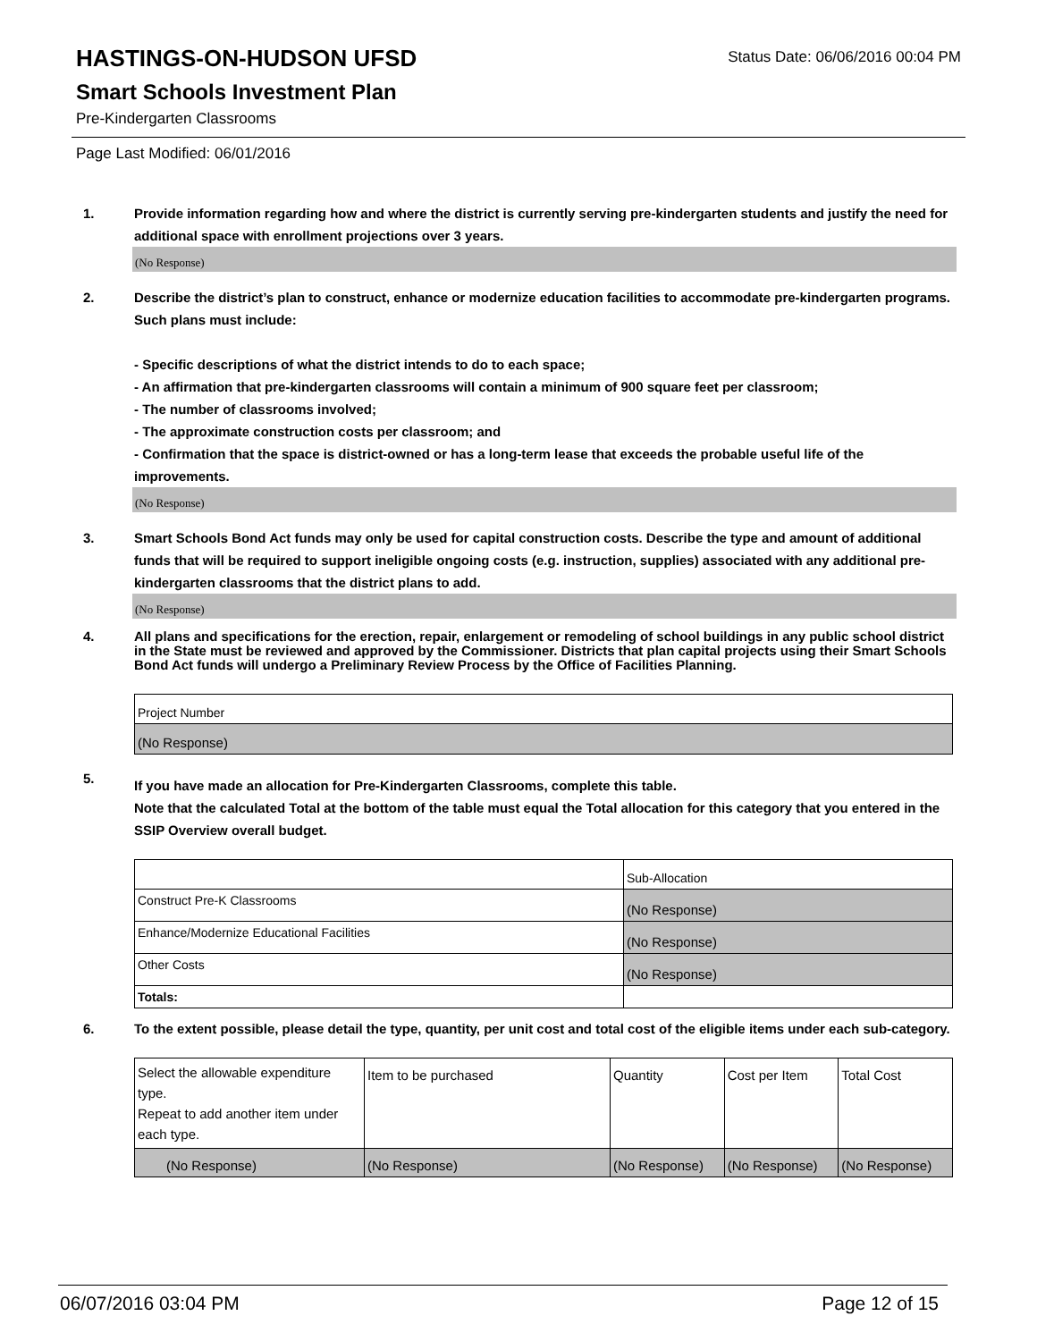HASTINGS-ON-HUDSON UFSD
Status Date: 06/06/2016 00:04 PM
Smart Schools Investment Plan
Pre-Kindergarten Classrooms
Page Last Modified: 06/01/2016
1. Provide information regarding how and where the district is currently serving pre-kindergarten students and justify the need for additional space with enrollment projections over 3 years.
(No Response)
2. Describe the district’s plan to construct, enhance or modernize education facilities to accommodate pre-kindergarten programs. Such plans must include:
- Specific descriptions of what the district intends to do to each space;
- An affirmation that pre-kindergarten classrooms will contain a minimum of 900 square feet per classroom;
- The number of classrooms involved;
- The approximate construction costs per classroom; and
- Confirmation that the space is district-owned or has a long-term lease that exceeds the probable useful life of the improvements.
(No Response)
3. Smart Schools Bond Act funds may only be used for capital construction costs. Describe the type and amount of additional funds that will be required to support ineligible ongoing costs (e.g. instruction, supplies) associated with any additional pre-kindergarten classrooms that the district plans to add.
(No Response)
4. All plans and specifications for the erection, repair, enlargement or remodeling of school buildings in any public school district in the State must be reviewed and approved by the Commissioner. Districts that plan capital projects using their Smart Schools Bond Act funds will undergo a Preliminary Review Process by the Office of Facilities Planning.
| Project Number |
| (No Response) |
5. If you have made an allocation for Pre-Kindergarten Classrooms, complete this table.
Note that the calculated Total at the bottom of the table must equal the Total allocation for this category that you entered in the SSIP Overview overall budget.
| | Sub-Allocation |
| Construct Pre-K Classrooms | (No Response) |
| Enhance/Modernize Educational Facilities | (No Response) |
| Other Costs | (No Response) |
| Totals: | |
6. To the extent possible, please detail the type, quantity, per unit cost and total cost of the eligible items under each sub-category.
| Select the allowable expenditure type. Repeat to add another item under each type. | Item to be purchased | Quantity | Cost per Item | Total Cost |
| (No Response) | (No Response) | (No Response) | (No Response) | (No Response) |
06/07/2016 03:04 PM Page 12 of 15